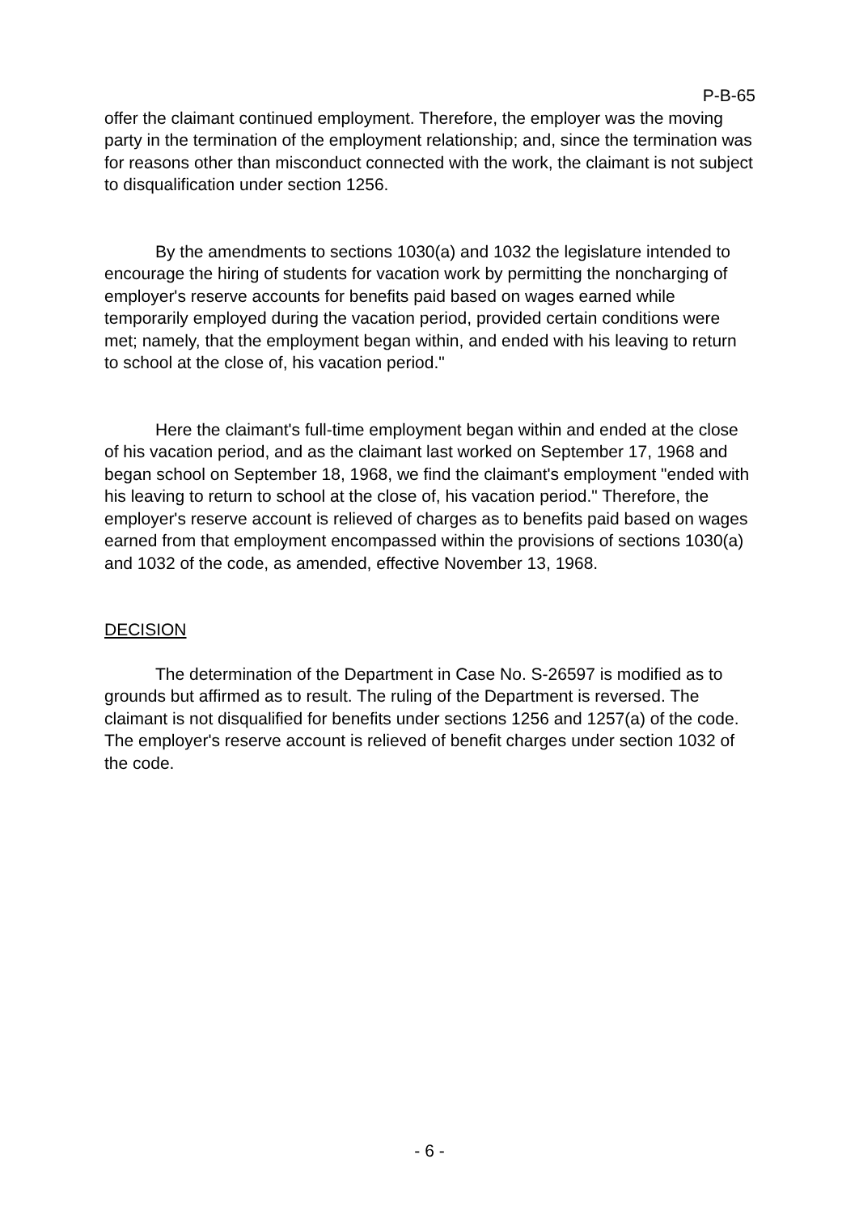P-B-65
offer the claimant continued employment. Therefore, the employer was the moving party in the termination of the employment relationship; and, since the termination was for reasons other than misconduct connected with the work, the claimant is not subject to disqualification under section 1256.
By the amendments to sections 1030(a) and 1032 the legislature intended to encourage the hiring of students for vacation work by permitting the noncharging of employer's reserve accounts for benefits paid based on wages earned while temporarily employed during the vacation period, provided certain conditions were met; namely, that the employment began within, and ended with his leaving to return to school at the close of, his vacation period."
Here the claimant's full-time employment began within and ended at the close of his vacation period, and as the claimant last worked on September 17, 1968 and began school on September 18, 1968, we find the claimant's employment "ended with his leaving to return to school at the close of, his vacation period." Therefore, the employer's reserve account is relieved of charges as to benefits paid based on wages earned from that employment encompassed within the provisions of sections 1030(a) and 1032 of the code, as amended, effective November 13, 1968.
DECISION
The determination of the Department in Case No. S-26597 is modified as to grounds but affirmed as to result. The ruling of the Department is reversed. The claimant is not disqualified for benefits under sections 1256 and 1257(a) of the code. The employer's reserve account is relieved of benefit charges under section 1032 of the code.
- 6 -